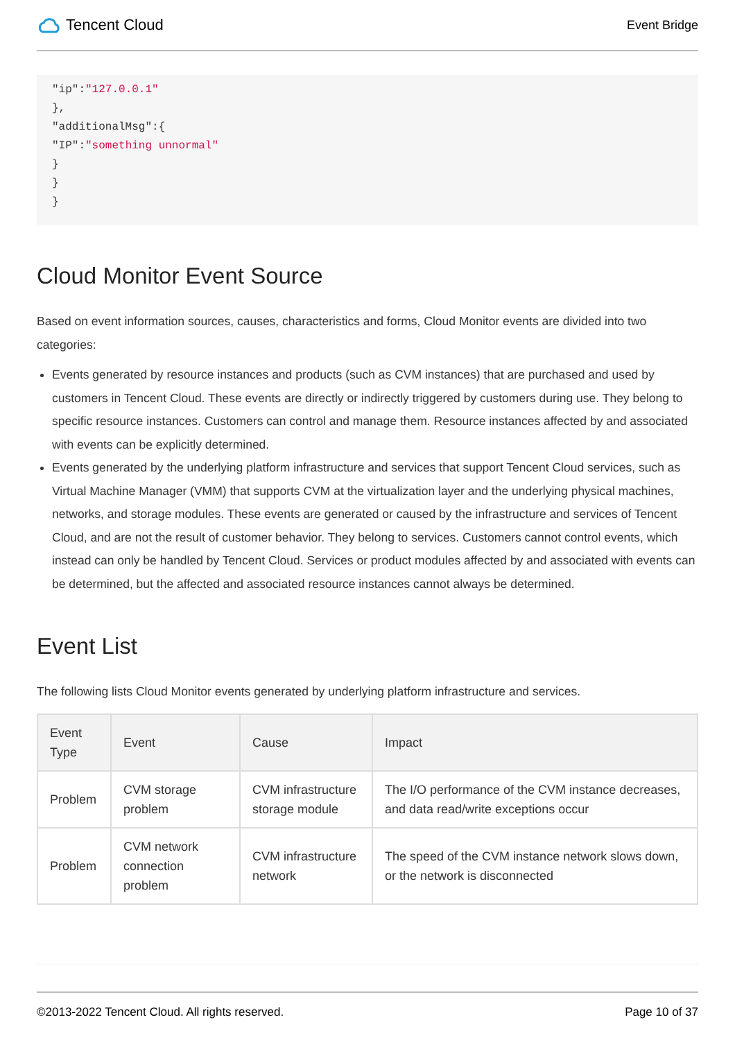Tencent Cloud
Event Bridge
"ip":"127.0.0.1"
},
"additionalMsg":{
"IP":"something unnormal"
}
}
}
Cloud Monitor Event Source
Based on event information sources, causes, characteristics and forms, Cloud Monitor events are divided into two categories:
Events generated by resource instances and products (such as CVM instances) that are purchased and used by customers in Tencent Cloud. These events are directly or indirectly triggered by customers during use. They belong to specific resource instances. Customers can control and manage them. Resource instances affected by and associated with events can be explicitly determined.
Events generated by the underlying platform infrastructure and services that support Tencent Cloud services, such as Virtual Machine Manager (VMM) that supports CVM at the virtualization layer and the underlying physical machines, networks, and storage modules. These events are generated or caused by the infrastructure and services of Tencent Cloud, and are not the result of customer behavior. They belong to services. Customers cannot control events, which instead can only be handled by Tencent Cloud. Services or product modules affected by and associated with events can be determined, but the affected and associated resource instances cannot always be determined.
Event List
The following lists Cloud Monitor events generated by underlying platform infrastructure and services.
| Event Type | Event | Cause | Impact |
| --- | --- | --- | --- |
| Problem | CVM storage problem | CVM infrastructure storage module | The I/O performance of the CVM instance decreases, and data read/write exceptions occur |
| Problem | CVM network connection problem | CVM infrastructure network | The speed of the CVM instance network slows down, or the network is disconnected |
©2013-2022 Tencent Cloud. All rights reserved. Page 10 of 37